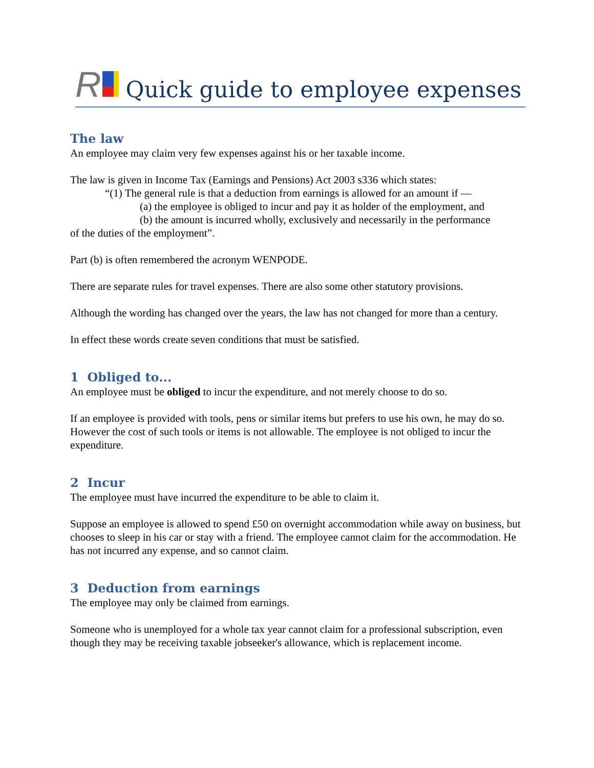R
Quick guide to employee expenses
The law
An employee may claim very few expenses against his or her taxable income.
The law is given in Income Tax (Earnings and Pensions) Act 2003 s336 which states:
“(1) The general rule is that a deduction from earnings is allowed for an amount if —
(a) the employee is obliged to incur and pay it as holder of the employment, and
(b) the amount is incurred wholly, exclusively and necessarily in the performance
of the duties of the employment”.
Part (b) is often remembered the acronym WENPODE.
There are separate rules for travel expenses. There are also some other statutory provisions.
Although the wording has changed over the years, the law has not changed for more than a century.
In effect these words create seven conditions that must be satisfied.
1 Obliged to...
An employee must be obliged to incur the expenditure, and not merely choose to do so.
If an employee is provided with tools, pens or similar items but prefers to use his own, he may do so. However the cost of such tools or items is not allowable. The employee is not obliged to incur the expenditure.
2 Incur
The employee must have incurred the expenditure to be able to claim it.
Suppose an employee is allowed to spend £50 on overnight accommodation while away on business, but chooses to sleep in his car or stay with a friend. The employee cannot claim for the accommodation. He has not incurred any expense, and so cannot claim.
3 Deduction from earnings
The employee may only be claimed from earnings.
Someone who is unemployed for a whole tax year cannot claim for a professional subscription, even though they may be receiving taxable jobseeker's allowance, which is replacement income.